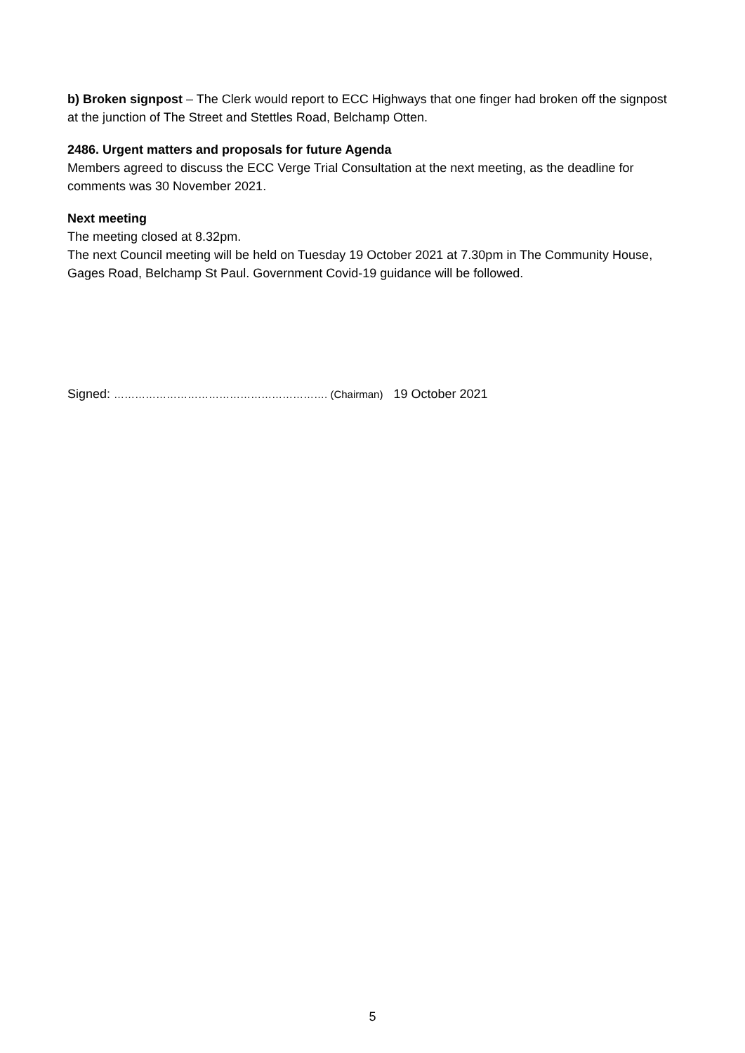b) Broken signpost – The Clerk would report to ECC Highways that one finger had broken off the signpost at the junction of The Street and Stettles Road, Belchamp Otten.
2486. Urgent matters and proposals for future Agenda
Members agreed to discuss the ECC Verge Trial Consultation at the next meeting, as the deadline for comments was 30 November 2021.
Next meeting
The meeting closed at 8.32pm.
The next Council meeting will be held on Tuesday 19 October 2021 at 7.30pm in The Community House, Gages Road, Belchamp St Paul. Government Covid-19 guidance will be followed.
Signed: ……………………………………………………. (Chairman) 19 October 2021
5